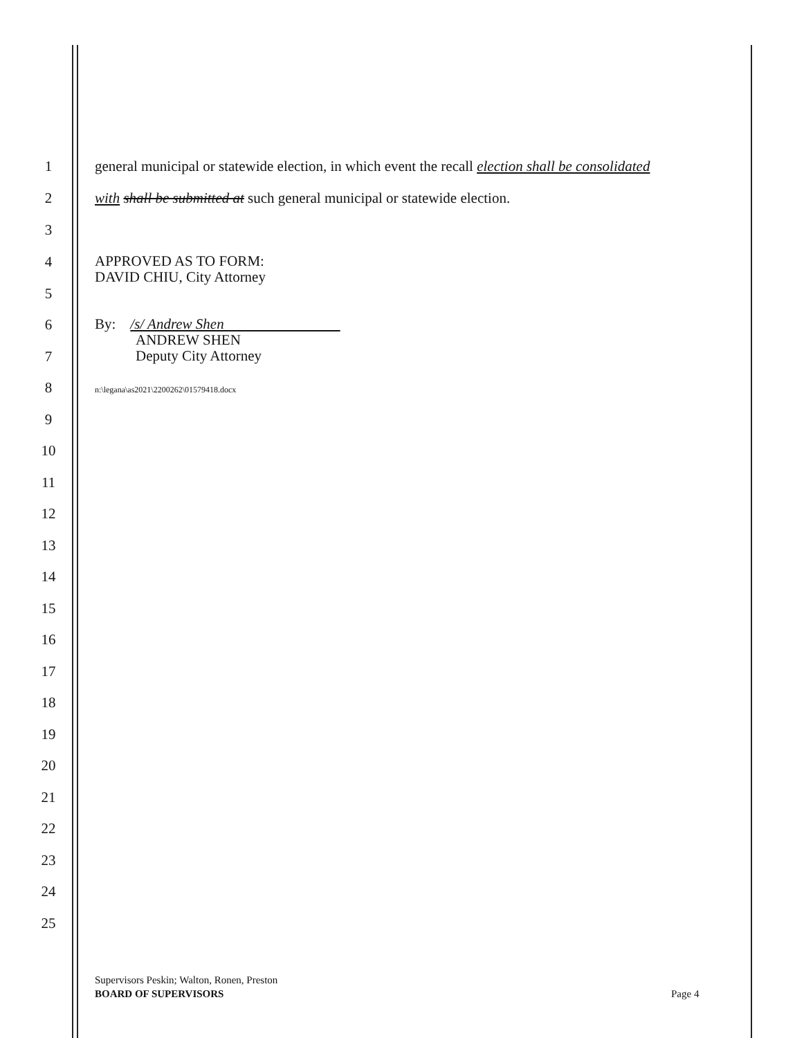1 general municipal or statewide election, in which event the recall election shall be consolidated
2 with shall be submitted at such general municipal or statewide election.
3
4 APPROVED AS TO FORM:
DAVID CHIU, City Attorney
5
6 By: /s/ Andrew Shen
ANDREW SHEN
Deputy City Attorney
7
8 n:\legana\as2021\2200262\01579418.docx
9
10
11
12
13
14
15
16
17
18
19
20
21
22
23
24
25
Supervisors Peskin; Walton, Ronen, Preston
BOARD OF SUPERVISORS
Page 4